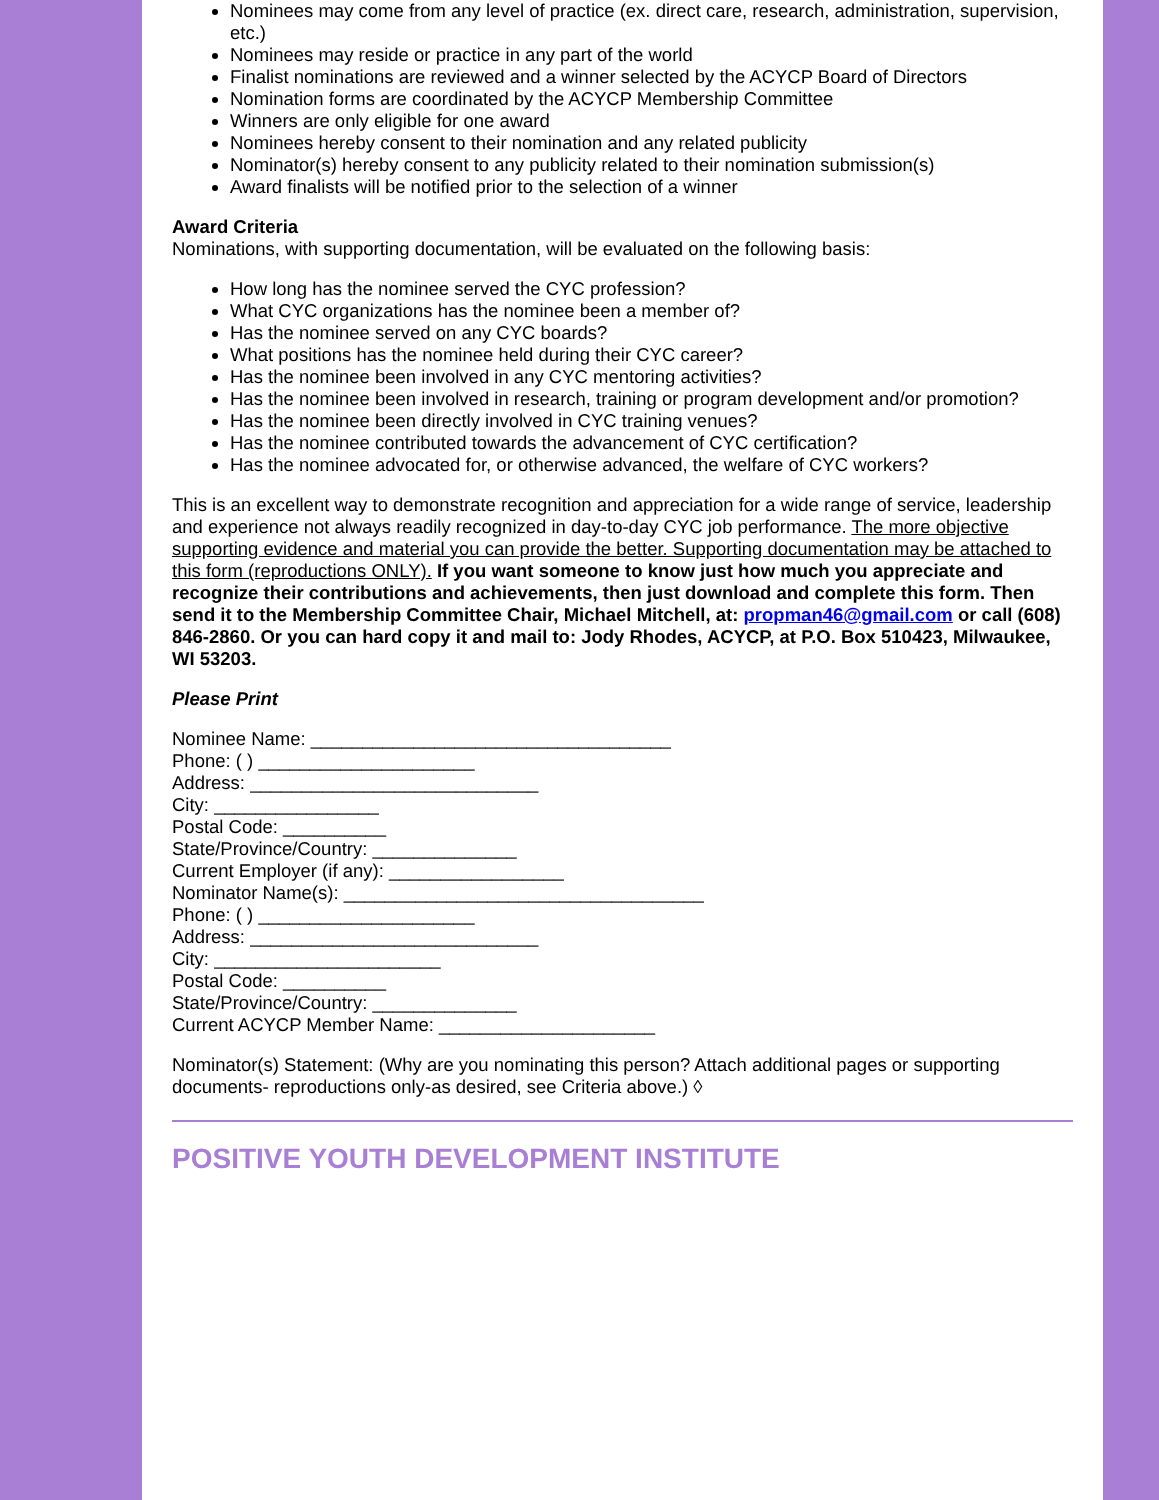Nominees may come from any level of practice (ex. direct care, research, administration, supervision, etc.)
Nominees may reside or practice in any part of the world
Finalist nominations are reviewed and a winner selected by the ACYCP Board of Directors
Nomination forms are coordinated by the ACYCP Membership Committee
Winners are only eligible for one award
Nominees hereby consent to their nomination and any related publicity
Nominator(s) hereby consent to any publicity related to their nomination submission(s)
Award finalists will be notified prior to the selection of a winner
Award Criteria
Nominations, with supporting documentation, will be evaluated on the following basis:
How long has the nominee served the CYC profession?
What CYC organizations has the nominee been a member of?
Has the nominee served on any CYC boards?
What positions has the nominee held during their CYC career?
Has the nominee been involved in any CYC mentoring activities?
Has the nominee been involved in research, training or program development and/or promotion?
Has the nominee been directly involved in CYC training venues?
Has the nominee contributed towards the advancement of CYC certification?
Has the nominee advocated for, or otherwise advanced, the welfare of CYC workers?
This is an excellent way to demonstrate recognition and appreciation for a wide range of service, leadership and experience not always readily recognized in day-to-day CYC job performance. The more objective supporting evidence and material you can provide the better. Supporting documentation may be attached to this form (reproductions ONLY). If you want someone to know just how much you appreciate and recognize their contributions and achievements, then just download and complete this form. Then send it to the Membership Committee Chair, Michael Mitchell, at: propman46@gmail.com or call (608) 846-2860. Or you can hard copy it and mail to: Jody Rhodes, ACYCP, at P.O. Box 510423, Milwaukee, WI 53203.
Please Print
Nominee Name: ___________________________________
Phone: ( ) _____________________
Address: ____________________________
City: ________________
Postal Code: __________
State/Province/Country: ______________
Current Employer (if any): _________________
Nominator Name(s): ___________________________________
Phone: ( ) _____________________
Address: ____________________________
City: ______________________
Postal Code: __________
State/Province/Country: ______________
Current ACYCP Member Name: _____________________
Nominator(s) Statement: (Why are you nominating this person? Attach additional pages or supporting documents- reproductions only-as desired, see Criteria above.) ◊
POSITIVE YOUTH DEVELOPMENT INSTITUTE